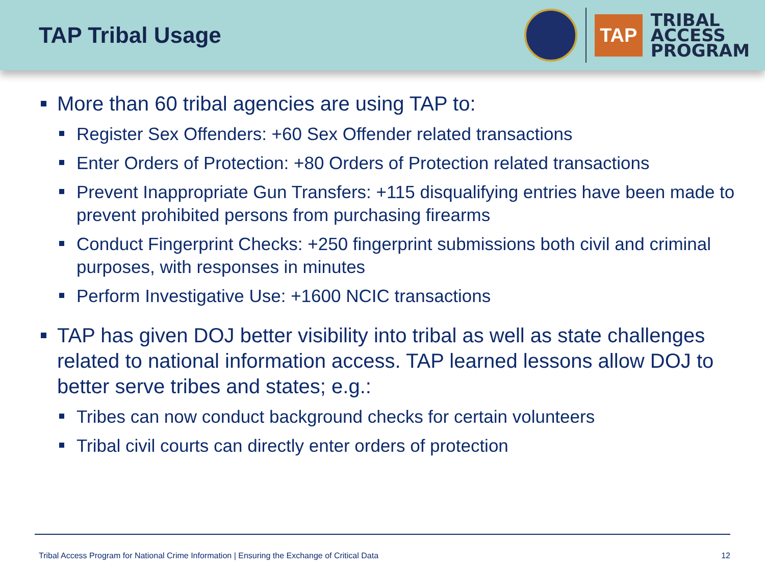TAP Tribal Usage
TAP
TRIBAL
ACCESS
PROGRAM
More than 60 tribal agencies are using TAP to:
Register Sex Offenders: +60 Sex Offender related transactions
Enter Orders of Protection: +80 Orders of Protection related transactions
Prevent Inappropriate Gun Transfers: +115 disqualifying entries have been made to prevent prohibited persons from purchasing firearms
Conduct Fingerprint Checks: +250 fingerprint submissions both civil and criminal purposes, with responses in minutes
Perform Investigative Use: +1600 NCIC transactions
TAP has given DOJ better visibility into tribal as well as state challenges related to national information access. TAP learned lessons allow DOJ to better serve tribes and states; e.g.:
Tribes can now conduct background checks for certain volunteers
Tribal civil courts can directly enter orders of protection
Tribal Access Program for National Crime Information | Ensuring the Exchange of Critical Data 12